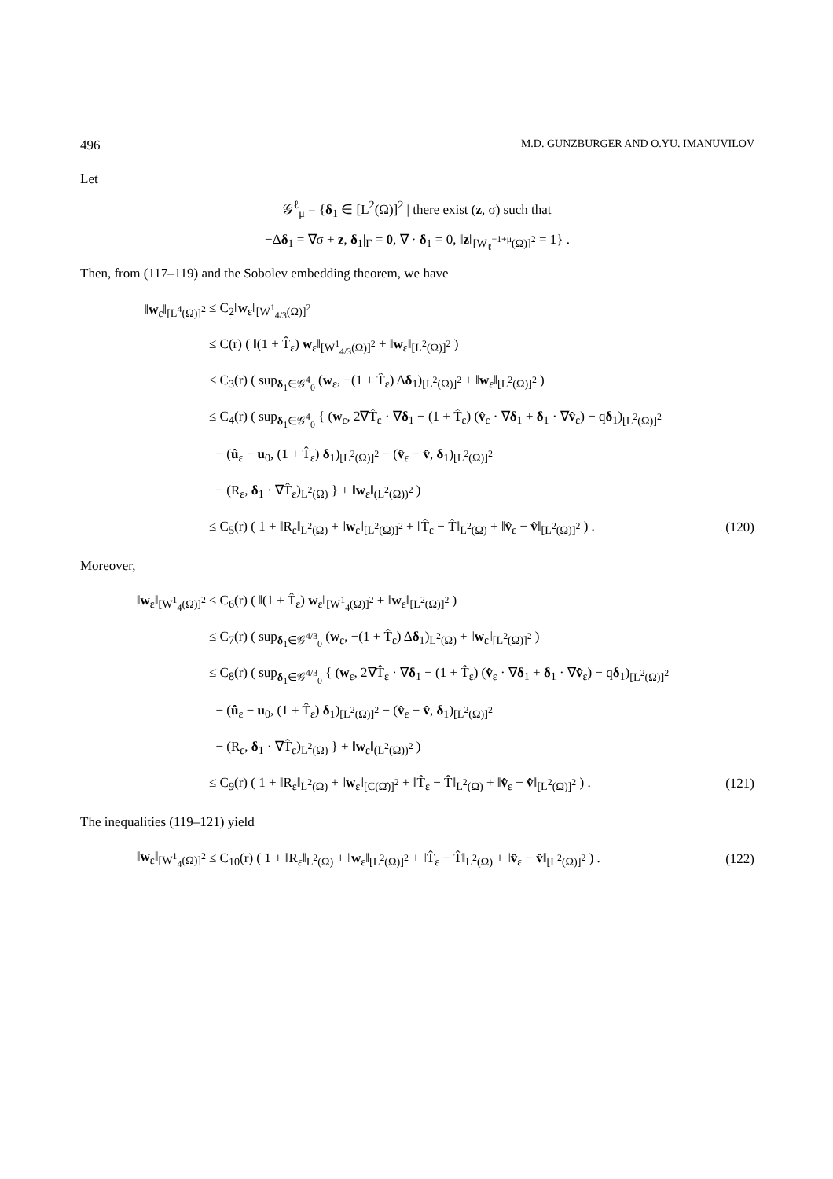496 M.D. GUNZBURGER AND O.YU. IMANUVILOV
Let
𝒢<sup>ℓ</sup><sub>μ</sub> = {δ<sub>1</sub> ∈ [L<sup>2</sup>(Ω)]<sup>2</sup> | there exist (z, σ) such that
−Δδ<sub>1</sub> = ∇σ + z, δ<sub>1</sub>|<sub>Γ</sub> = 0, ∇ · δ<sub>1</sub> = 0, ‖z‖<sub>[W<sub>ℓ</sub><sup>−1+μ</sup>(Ω)]<sup>2</sup></sub> = 1} .
Then, from (117–119) and the Sobolev embedding theorem, we have
‖w<sub>ε</sub>‖<sub>[L<sup>4</sup>(Ω)]<sup>2</sup></sub> ≤ C<sub>2</sub>‖w<sub>ε</sub>‖<sub>[W<sup>1</sup><sub>4/3</sub>(Ω)]<sup>2</sup></sub>
≤ C(r) ( ‖(1 + T̂<sub>ε</sub>) w<sub>ε</sub>‖<sub>[W<sup>1</sup><sub>4/3</sub>(Ω)]<sup>2</sup></sub> + ‖w<sub>ε</sub>‖<sub>[L<sup>2</sup>(Ω)]<sup>2</sup></sub> )
≤ C<sub>3</sub>(r) ( sup<sub>δ<sub>1</sub>∈𝒢<sup>4</sup><sub>0</sub></sub> (w<sub>ε</sub>, −(1 + T̂<sub>ε</sub>) Δδ<sub>1</sub>)<sub>[L<sup>2</sup>(Ω)]<sup>2</sup></sub> + ‖w<sub>ε</sub>‖<sub>[L<sup>2</sup>(Ω)]<sup>2</sup></sub> )
≤ C<sub>4</sub>(r) ( sup<sub>δ<sub>1</sub>∈𝒢<sup>4</sup><sub>0</sub></sub> { (w<sub>ε</sub>, 2∇T̂<sub>ε</sub> · ∇δ<sub>1</sub> − (1 + T̂<sub>ε</sub>) (v̂<sub>ε</sub> · ∇δ<sub>1</sub> + δ<sub>1</sub> · ∇v̂<sub>ε</sub>) − qδ<sub>1</sub>)<sub>[L<sup>2</sup>(Ω)]<sup>2</sup></sub>
− (û<sub>ε</sub> − u<sub>0</sub>, (1 + T̂<sub>ε</sub>) δ<sub>1</sub>)<sub>[L<sup>2</sup>(Ω)]<sup>2</sup></sub> − (v̂<sub>ε</sub> − v̂, δ<sub>1</sub>)<sub>[L<sup>2</sup>(Ω)]<sup>2</sup></sub>
− (R<sub>ε</sub>, δ<sub>1</sub> · ∇T̂<sub>ε</sub>)<sub>L<sup>2</sup>(Ω)</sub> } + ‖w<sub>ε</sub>‖<sub>(L<sup>2</sup>(Ω))<sup>2</sup></sub> )
≤ C<sub>5</sub>(r) ( 1 + ‖R<sub>ε</sub>‖<sub>L<sup>2</sup>(Ω)</sub> + ‖w<sub>ε</sub>‖<sub>[L<sup>2</sup>(Ω)]<sup>2</sup></sub> + ‖T̂<sub>ε</sub> − T̂‖<sub>L<sup>2</sup>(Ω)</sub> + ‖v̂<sub>ε</sub> − v̂‖<sub>[L<sup>2</sup>(Ω)]<sup>2</sup></sub> ) .
(120)
Moreover,
‖w<sub>ε</sub>‖<sub>[W<sup>1</sup><sub>4</sub>(Ω)]<sup>2</sup></sub>
≤ C<sub>6</sub>(r) ( ‖(1 + T̂<sub>ε</sub>) w<sub>ε</sub>‖<sub>[W<sup>1</sup><sub>4</sub>(Ω)]<sup>2</sup></sub> + ‖w<sub>ε</sub>‖<sub>[L<sup>2</sup>(Ω)]<sup>2</sup></sub> )
≤ C<sub>7</sub>(r) ( sup<sub>δ<sub>1</sub>∈𝒢<sup>4/3</sup><sub>0</sub></sub> (w<sub>ε</sub>, −(1 + T̂<sub>ε</sub>) Δδ<sub>1</sub>)<sub>L<sup>2</sup>(Ω)</sub> + ‖w<sub>ε</sub>‖<sub>[L<sup>2</sup>(Ω)]<sup>2</sup></sub> )
≤ C<sub>8</sub>(r) ( sup<sub>δ<sub>1</sub>∈𝒢<sup>4/3</sup><sub>0</sub></sub> { (w<sub>ε</sub>, 2∇T̂<sub>ε</sub> · ∇δ<sub>1</sub> − (1 + T̂<sub>ε</sub>) (v̂<sub>ε</sub> · ∇δ<sub>1</sub> + δ<sub>1</sub> · ∇v̂<sub>ε</sub>) − qδ<sub>1</sub>)<sub>[L<sup>2</sup>(Ω)]<sup>2</sup></sub>
− (û<sub>ε</sub> − u<sub>0</sub>, (1 + T̂<sub>ε</sub>) δ<sub>1</sub>)<sub>[L<sup>2</sup>(Ω)]<sup>2</sup></sub> − (v̂<sub>ε</sub> − v̂, δ<sub>1</sub>)<sub>[L<sup>2</sup>(Ω)]<sup>2</sup></sub>
− (R<sub>ε</sub>, δ<sub>1</sub> · ∇T̂<sub>ε</sub>)<sub>L<sup>2</sup>(Ω)</sub> } + ‖w<sub>ε</sub>‖<sub>(L<sup>2</sup>(Ω))<sup>2</sup></sub> )
≤ C<sub>9</sub>(r) ( 1 + ‖R<sub>ε</sub>‖<sub>L<sup>2</sup>(Ω)</sub> + ‖w<sub>ε</sub>‖<sub>[C(Ω̄)]<sup>2</sup></sub> + ‖T̂<sub>ε</sub> − T̂‖<sub>L<sup>2</sup>(Ω)</sub> + ‖v̂<sub>ε</sub> − v̂‖<sub>[L<sup>2</sup>(Ω)]<sup>2</sup></sub> ) .
(121)
The inequalities (119–121) yield
‖w<sub>ε</sub>‖<sub>[W<sup>1</sup><sub>4</sub>(Ω)]<sup>2</sup></sub>
≤ C<sub>10</sub>(r) ( 1 + ‖R<sub>ε</sub>‖<sub>L<sup>2</sup>(Ω)</sub> + ‖w<sub>ε</sub>‖<sub>[L<sup>2</sup>(Ω)]<sup>2</sup></sub> + ‖T̂<sub>ε</sub> − T̂‖<sub>L<sup>2</sup>(Ω)</sub> + ‖v̂<sub>ε</sub> − v̂‖<sub>[L<sup>2</sup>(Ω)]<sup>2</sup></sub> ) .
(122)